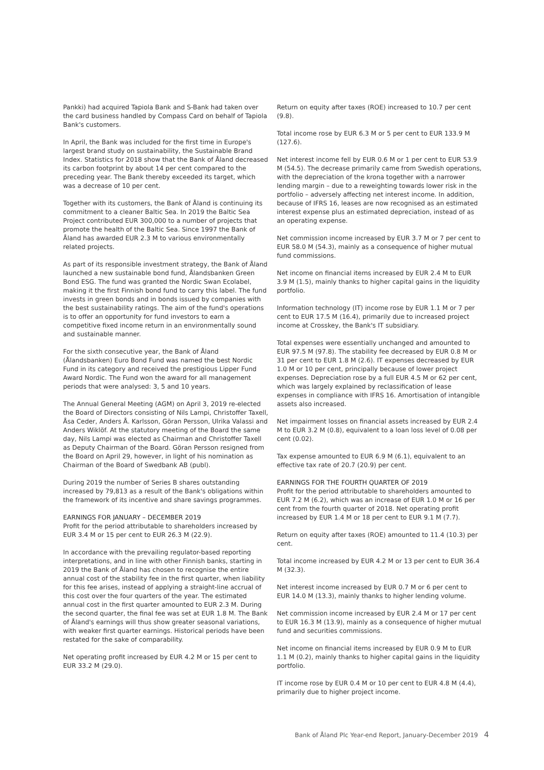Pankki) had acquired Tapiola Bank and S-Bank had taken over the card business handled by Compass Card on behalf of Tapiola Bank's customers.
In April, the Bank was included for the first time in Europe's largest brand study on sustainability, the Sustainable Brand Index. Statistics for 2018 show that the Bank of Åland decreased its carbon footprint by about 14 per cent compared to the preceding year. The Bank thereby exceeded its target, which was a decrease of 10 per cent.
Together with its customers, the Bank of Åland is continuing its commitment to a cleaner Baltic Sea. In 2019 the Baltic Sea Project contributed EUR 300,000 to a number of projects that promote the health of the Baltic Sea. Since 1997 the Bank of Åland has awarded EUR 2.3 M to various environmentally related projects.
As part of its responsible investment strategy, the Bank of Åland launched a new sustainable bond fund, Ålandsbanken Green Bond ESG. The fund was granted the Nordic Swan Ecolabel, making it the first Finnish bond fund to carry this label. The fund invests in green bonds and in bonds issued by companies with the best sustainability ratings. The aim of the fund's operations is to offer an opportunity for fund investors to earn a competitive fixed income return in an environmentally sound and sustainable manner.
For the sixth consecutive year, the Bank of Åland (Ålandsbanken) Euro Bond Fund was named the best Nordic Fund in its category and received the prestigious Lipper Fund Award Nordic. The Fund won the award for all management periods that were analysed: 3, 5 and 10 years.
The Annual General Meeting (AGM) on April 3, 2019 re-elected the Board of Directors consisting of Nils Lampi, Christoffer Taxell, Åsa Ceder, Anders Å. Karlsson, Göran Persson, Ulrika Valassi and Anders Wiklöf. At the statutory meeting of the Board the same day, Nils Lampi was elected as Chairman and Christoffer Taxell as Deputy Chairman of the Board. Göran Persson resigned from the Board on April 29, however, in light of his nomination as Chairman of the Board of Swedbank AB (publ).
During 2019 the number of Series B shares outstanding increased by 79,813 as a result of the Bank's obligations within the framework of its incentive and share savings programmes.
EARNINGS FOR JANUARY – DECEMBER 2019
Profit for the period attributable to shareholders increased by EUR 3.4 M or 15 per cent to EUR 26.3 M (22.9).
In accordance with the prevailing regulator-based reporting interpretations, and in line with other Finnish banks, starting in 2019 the Bank of Åland has chosen to recognise the entire annual cost of the stability fee in the first quarter, when liability for this fee arises, instead of applying a straight-line accrual of this cost over the four quarters of the year. The estimated annual cost in the first quarter amounted to EUR 2.3 M. During the second quarter, the final fee was set at EUR 1.8 M. The Bank of Åland's earnings will thus show greater seasonal variations, with weaker first quarter earnings. Historical periods have been restated for the sake of comparability.
Net operating profit increased by EUR 4.2 M or 15 per cent to EUR 33.2 M (29.0).
Return on equity after taxes (ROE) increased to 10.7 per cent (9.8).
Total income rose by EUR 6.3 M or 5 per cent to EUR 133.9 M (127.6).
Net interest income fell by EUR 0.6 M or 1 per cent to EUR 53.9 M (54.5). The decrease primarily came from Swedish operations, with the depreciation of the krona together with a narrower lending margin – due to a reweighting towards lower risk in the portfolio – adversely affecting net interest income. In addition, because of IFRS 16, leases are now recognised as an estimated interest expense plus an estimated depreciation, instead of as an operating expense.
Net commission income increased by EUR 3.7 M or 7 per cent to EUR 58.0 M (54.3), mainly as a consequence of higher mutual fund commissions.
Net income on financial items increased by EUR 2.4 M to EUR 3.9 M (1.5), mainly thanks to higher capital gains in the liquidity portfolio.
Information technology (IT) income rose by EUR 1.1 M or 7 per cent to EUR 17.5 M (16.4), primarily due to increased project income at Crosskey, the Bank's IT subsidiary.
Total expenses were essentially unchanged and amounted to EUR 97.5 M (97.8). The stability fee decreased by EUR 0.8 M or 31 per cent to EUR 1.8 M (2.6). IT expenses decreased by EUR 1.0 M or 10 per cent, principally because of lower project expenses. Depreciation rose by a full EUR 4.5 M or 62 per cent, which was largely explained by reclassification of lease expenses in compliance with IFRS 16. Amortisation of intangible assets also increased.
Net impairment losses on financial assets increased by EUR 2.4 M to EUR 3.2 M (0.8), equivalent to a loan loss level of 0.08 per cent (0.02).
Tax expense amounted to EUR 6.9 M (6.1), equivalent to an effective tax rate of 20.7 (20.9) per cent.
EARNINGS FOR THE FOURTH QUARTER OF 2019
Profit for the period attributable to shareholders amounted to EUR 7.2 M (6.2), which was an increase of EUR 1.0 M or 16 per cent from the fourth quarter of 2018. Net operating profit increased by EUR 1.4 M or 18 per cent to EUR 9.1 M (7.7).
Return on equity after taxes (ROE) amounted to 11.4 (10.3) per cent.
Total income increased by EUR 4.2 M or 13 per cent to EUR 36.4 M (32.3).
Net interest income increased by EUR 0.7 M or 6 per cent to EUR 14.0 M (13.3), mainly thanks to higher lending volume.
Net commission income increased by EUR 2.4 M or 17 per cent to EUR 16.3 M (13.9), mainly as a consequence of higher mutual fund and securities commissions.
Net income on financial items increased by EUR 0.9 M to EUR 1.1 M (0.2), mainly thanks to higher capital gains in the liquidity portfolio.
IT income rose by EUR 0.4 M or 10 per cent to EUR 4.8 M (4.4), primarily due to higher project income.
Bank of Åland Plc Year-end Report, January-December 2019 4